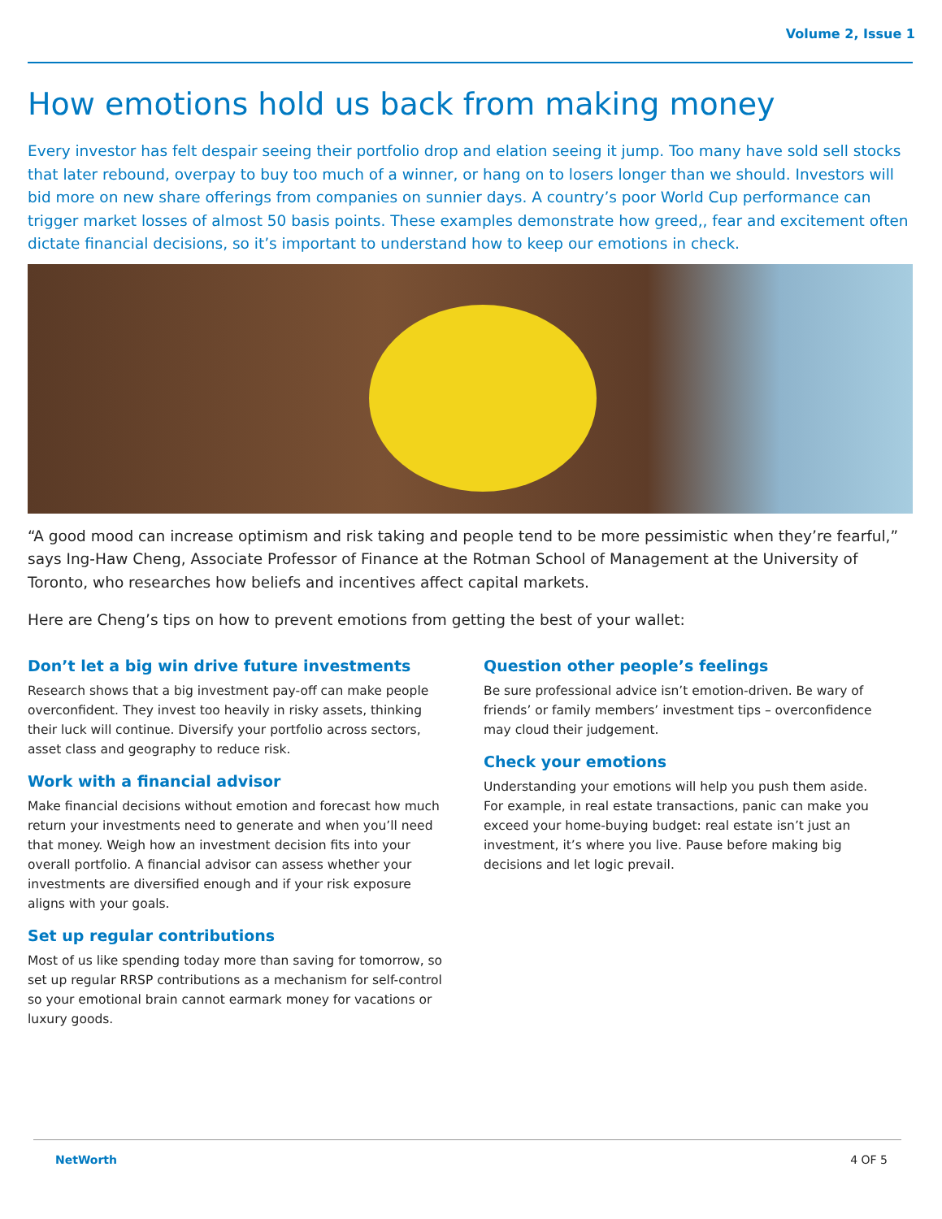Volume 2, Issue 1
How emotions hold us back from making money
Every investor has felt despair seeing their portfolio drop and elation seeing it jump. Too many have sold sell stocks that later rebound, overpay to buy too much of a winner, or hang on to losers longer than we should. Investors will bid more on new share offerings from companies on sunnier days. A country’s poor World Cup performance can trigger market losses of almost 50 basis points. These examples demonstrate how greed,, fear and excitement often dictate financial decisions, so it’s important to understand how to keep our emotions in check.
“A good mood can increase optimism and risk taking and people tend to be more pessimistic when they’re fearful,” says Ing-Haw Cheng, Associate Professor of Finance at the Rotman School of Management at the University of Toronto, who researches how beliefs and incentives affect capital markets.
Here are Cheng’s tips on how to prevent emotions from getting the best of your wallet:
Don’t let a big win drive future investments
Research shows that a big investment pay-off can make people overconfident. They invest too heavily in risky assets, thinking their luck will continue. Diversify your portfolio across sectors, asset class and geography to reduce risk.
Work with a financial advisor
Make financial decisions without emotion and forecast how much return your investments need to generate and when you’ll need that money. Weigh how an investment decision fits into your overall portfolio. A financial advisor can assess whether your investments are diversified enough and if your risk exposure aligns with your goals.
Set up regular contributions
Most of us like spending today more than saving for tomorrow, so set up regular RRSP contributions as a mechanism for self-control so your emotional brain cannot earmark money for vacations or luxury goods.
Question other people’s feelings
Be sure professional advice isn’t emotion-driven. Be wary of friends’ or family members’ investment tips – overconfidence may cloud their judgement.
Check your emotions
Understanding your emotions will help you push them aside. For example, in real estate transactions, panic can make you exceed your home-buying budget: real estate isn’t just an investment, it’s where you live. Pause before making big decisions and let logic prevail.
NetWorth 4 OF 5